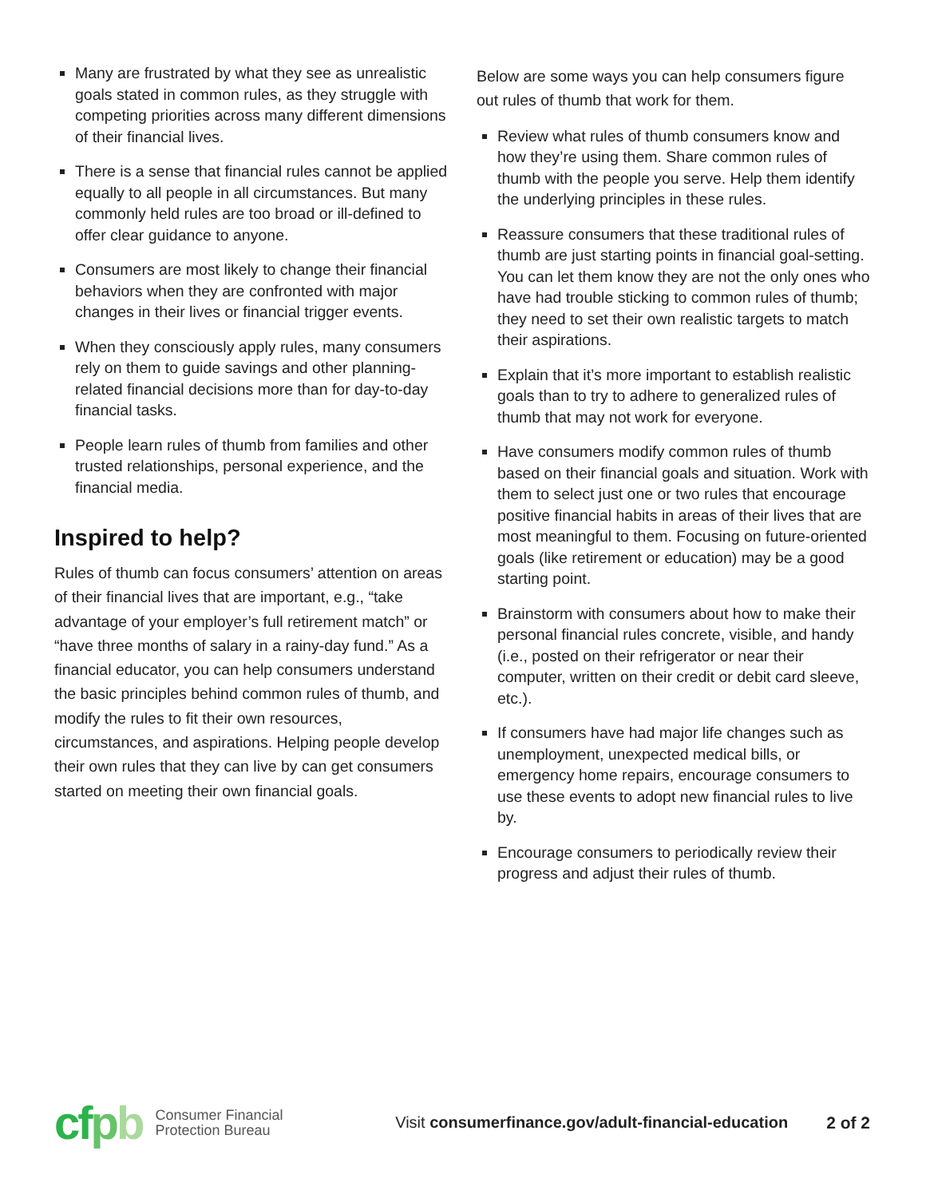Many are frustrated by what they see as unrealistic goals stated in common rules, as they struggle with competing priorities across many different dimensions of their financial lives.
There is a sense that financial rules cannot be applied equally to all people in all circumstances. But many commonly held rules are too broad or ill-defined to offer clear guidance to anyone.
Consumers are most likely to change their financial behaviors when they are confronted with major changes in their lives or financial trigger events.
When they consciously apply rules, many consumers rely on them to guide savings and other planning-related financial decisions more than for day-to-day financial tasks.
People learn rules of thumb from families and other trusted relationships, personal experience, and the financial media.
Inspired to help?
Rules of thumb can focus consumers’ attention on areas of their financial lives that are important, e.g., “take advantage of your employer’s full retirement match” or “have three months of salary in a rainy-day fund.” As a financial educator, you can help consumers understand the basic principles behind common rules of thumb, and modify the rules to fit their own resources, circumstances, and aspirations. Helping people develop their own rules that they can live by can get consumers started on meeting their own financial goals.
Below are some ways you can help consumers figure out rules of thumb that work for them.
Review what rules of thumb consumers know and how they’re using them. Share common rules of thumb with the people you serve. Help them identify the underlying principles in these rules.
Reassure consumers that these traditional rules of thumb are just starting points in financial goal-setting. You can let them know they are not the only ones who have had trouble sticking to common rules of thumb; they need to set their own realistic targets to match their aspirations.
Explain that it’s more important to establish realistic goals than to try to adhere to generalized rules of thumb that may not work for everyone.
Have consumers modify common rules of thumb based on their financial goals and situation. Work with them to select just one or two rules that encourage positive financial habits in areas of their lives that are most meaningful to them. Focusing on future-oriented goals (like retirement or education) may be a good starting point.
Brainstorm with consumers about how to make their personal financial rules concrete, visible, and handy (i.e., posted on their refrigerator or near their computer, written on their credit or debit card sleeve, etc.).
If consumers have had major life changes such as unemployment, unexpected medical bills, or emergency home repairs, encourage consumers to use these events to adopt new financial rules to live by.
Encourage consumers to periodically review their progress and adjust their rules of thumb.
cfpb Consumer Financial
Protection Bureau Visit consumerfinance.gov/adult-financial-education 2 of 2